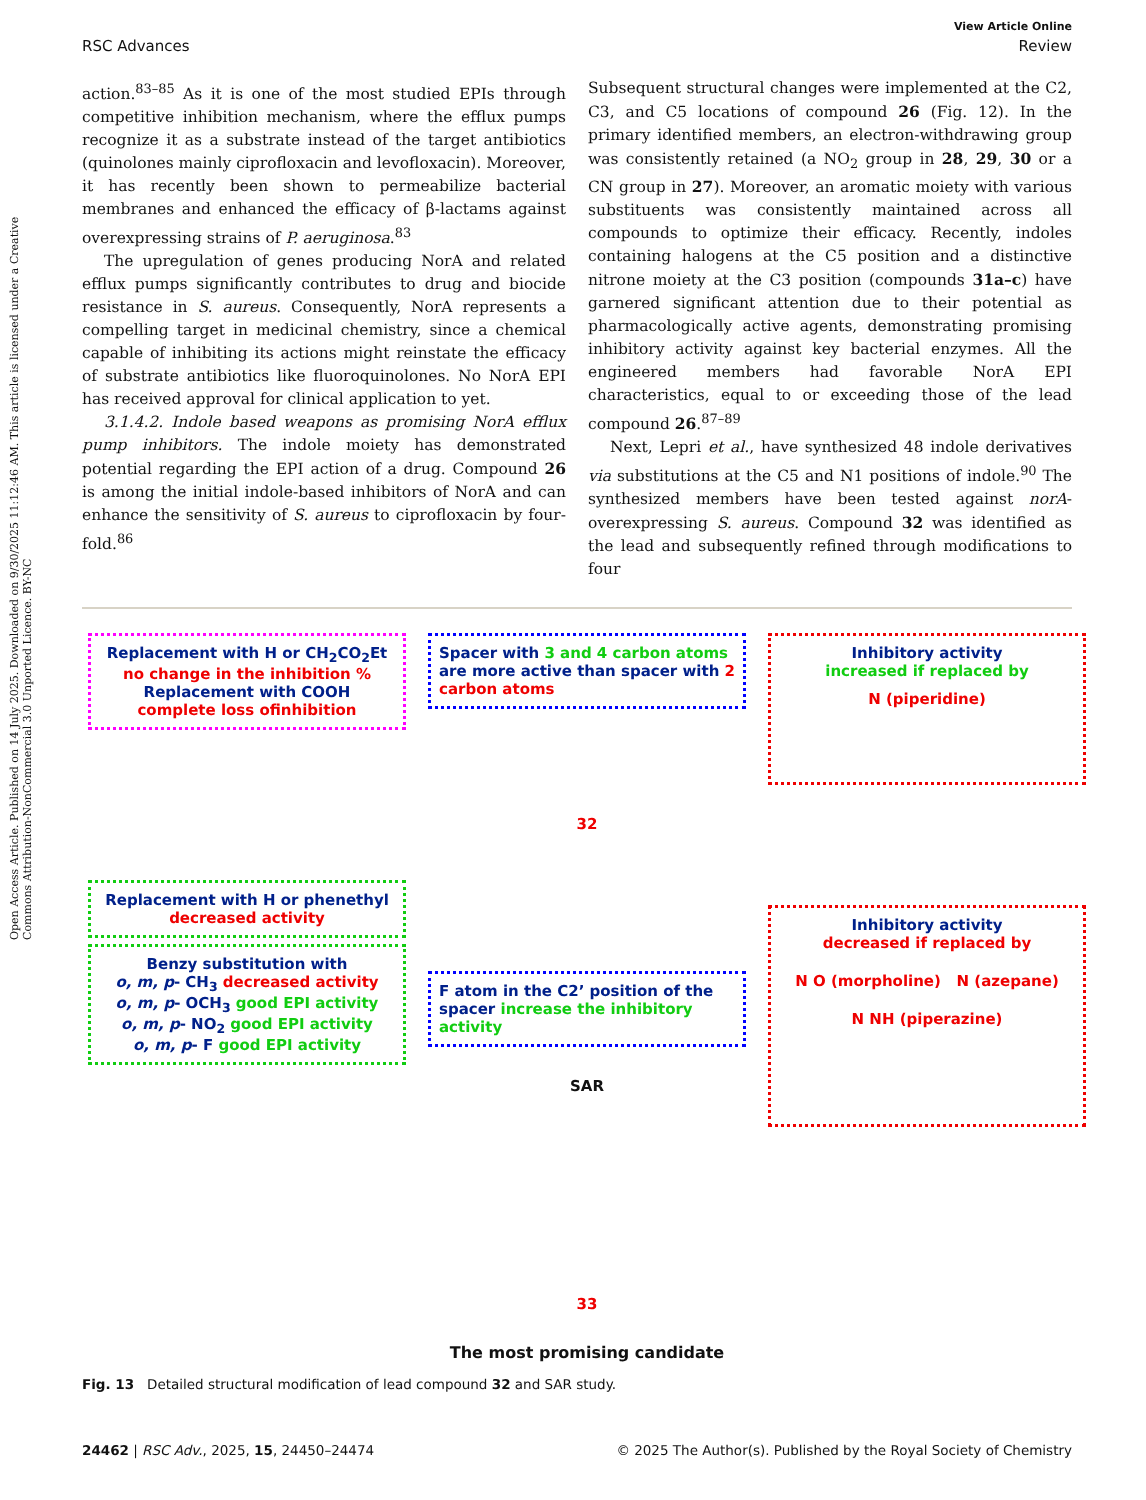Open Access Article. Published on 14 July 2025. Downloaded on 9/30/2025 11:12:46 AM. This article is licensed under a Creative Commons Attribution-NonCommercial 3.0 Unported Licence. BY-NC
View Article Online
RSC Advances Review
action.<sup>83–85</sup> As it is one of the most studied EPIs through competitive inhibition mechanism, where the efflux pumps recognize it as a substrate instead of the target antibiotics (quinolones mainly ciprofloxacin and levofloxacin). Moreover, it has recently been shown to permeabilize bacterial membranes and enhanced the efficacy of β-lactams against overexpressing strains of P. aeruginosa.<sup>83</sup>
The upregulation of genes producing NorA and related efflux pumps significantly contributes to drug and biocide resistance in S. aureus. Consequently, NorA represents a compelling target in medicinal chemistry, since a chemical capable of inhibiting its actions might reinstate the efficacy of substrate antibiotics like fluoroquinolones. No NorA EPI has received approval for clinical application to yet.
3.1.4.2. Indole based weapons as promising NorA efflux pump inhibitors. The indole moiety has demonstrated potential regarding the EPI action of a drug. Compound 26 is among the initial indole-based inhibitors of NorA and can enhance the sensitivity of S. aureus to ciprofloxacin by four-fold.<sup>86</sup>
Subsequent structural changes were implemented at the C2, C3, and C5 locations of compound 26 (Fig. 12). In the primary identified members, an electron-withdrawing group was consistently retained (a NO<sub>2</sub> group in 28, 29, 30 or a CN group in 27). Moreover, an aromatic moiety with various substituents was consistently maintained across all compounds to optimize their efficacy. Recently, indoles containing halogens at the C5 position and a distinctive nitrone moiety at the C3 position (compounds 31a–c) have garnered significant attention due to their potential as pharmacologically active agents, demonstrating promising inhibitory activity against key bacterial enzymes. All the engineered members had favorable NorA EPI characteristics, equal to or exceeding those of the lead compound 26.<sup>87–89</sup>
Next, Lepri et al., have synthesized 48 indole derivatives via substitutions at the C5 and N1 positions of indole.<sup>90</sup> The synthesized members have been tested against norA-overexpressing S. aureus. Compound 32 was identified as the lead and subsequently refined through modifications to four
Replacement with H or CH<sub>2</sub>CO<sub>2</sub>Et
no change in the inhibition %
Replacement with COOH
complete loss ofinhibition
Replacement with H or phenethyl
decreased activity
Benzy substitution with
o, m, p- CH<sub>3</sub> decreased activity
o, m, p- OCH<sub>3</sub> good EPI activity
o, m, p- NO<sub>2</sub> good EPI activity
o, m, p- F good EPI activity
Spacer with 3 and 4 carbon atoms are more active than spacer with 2 carbon atoms
32
F atom in the C2’ position of the spacer increase the inhibitory activity
SAR
33
The most promising candidate
Inhibitory activity
increased if replaced by
N (piperidine)
Inhibitory activity
decreased if replaced by
N O (morpholine) N (azepane)
N NH (piperazine)
Fig. 13 Detailed structural modification of lead compound 32 and SAR study.
24462 | RSC Adv., 2025, 15, 24450–24474 © 2025 The Author(s). Published by the Royal Society of Chemistry